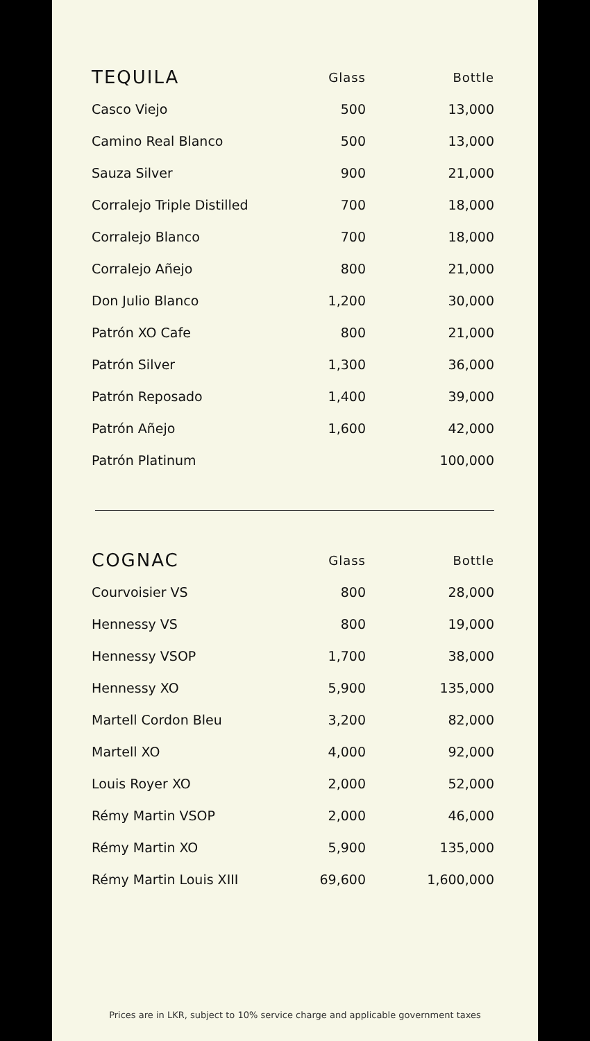| TEQUILA | Glass | Bottle |
| --- | --- | --- |
| Casco Viejo | 500 | 13,000 |
| Camino Real Blanco | 500 | 13,000 |
| Sauza Silver | 900 | 21,000 |
| Corralejo Triple Distilled | 700 | 18,000 |
| Corralejo Blanco | 700 | 18,000 |
| Corralejo Añejo | 800 | 21,000 |
| Don Julio Blanco | 1,200 | 30,000 |
| Patrón XO Cafe | 800 | 21,000 |
| Patrón Silver | 1,300 | 36,000 |
| Patrón Reposado | 1,400 | 39,000 |
| Patrón Añejo | 1,600 | 42,000 |
| Patrón Platinum | | 100,000 |
| COGNAC | Glass | Bottle |
| --- | --- | --- |
| Courvoisier VS | 800 | 28,000 |
| Hennessy VS | 800 | 19,000 |
| Hennessy VSOP | 1,700 | 38,000 |
| Hennessy XO | 5,900 | 135,000 |
| Martell Cordon Bleu | 3,200 | 82,000 |
| Martell XO | 4,000 | 92,000 |
| Louis Royer XO | 2,000 | 52,000 |
| Rémy Martin VSOP | 2,000 | 46,000 |
| Rémy Martin XO | 5,900 | 135,000 |
| Rémy Martin Louis XIII | 69,600 | 1,600,000 |
Prices are in LKR, subject to 10% service charge and applicable government taxes